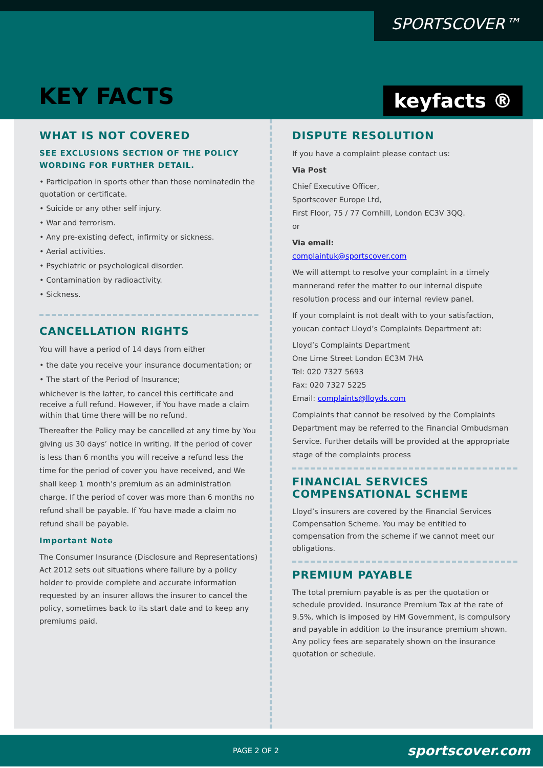SPORTSCOVER™
KEY FACTS keyfacts ®
WHAT IS NOT COVERED
SEE EXCLUSIONS SECTION OF THE POLICY WORDING FOR FURTHER DETAIL.
• Participation in sports other than those nominatedin the quotation or certificate.
• Suicide or any other self injury.
• War and terrorism.
• Any pre-existing defect, infirmity or sickness.
• Aerial activities.
• Psychiatric or psychological disorder.
• Contamination by radioactivity.
• Sickness.
CANCELLATION RIGHTS
You will have a period of 14 days from either
• the date you receive your insurance documentation; or
• The start of the Period of Insurance;
whichever is the latter, to cancel this certificate and receive a full refund. However, if You have made a claim within that time there will be no refund.
Thereafter the Policy may be cancelled at any time by You giving us 30 days’ notice in writing. If the period of cover is less than 6 months you will receive a refund less the time for the period of cover you have received, and We shall keep 1 month’s premium as an administration charge. If the period of cover was more than 6 months no refund shall be payable. If You have made a claim no refund shall be payable.
Important Note
The Consumer Insurance (Disclosure and Representations) Act 2012 sets out situations where failure by a policy holder to provide complete and accurate information requested by an insurer allows the insurer to cancel the policy, sometimes back to its start date and to keep any premiums paid.
DISPUTE RESOLUTION
If you have a complaint please contact us:
Via Post
Chief Executive Officer,
Sportscover Europe Ltd,
First Floor, 75 / 77 Cornhill, London EC3V 3QQ.
or
Via email:
complaintuk@sportscover.com
We will attempt to resolve your complaint in a timely mannerand refer the matter to our internal dispute resolution process and our internal review panel.
If your complaint is not dealt with to your satisfaction, youcan contact Lloyd’s Complaints Department at:
Lloyd’s Complaints Department
One Lime Street London EC3M 7HA
Tel: 020 7327 5693
Fax: 020 7327 5225
Email: complaints@lloyds.com
Complaints that cannot be resolved by the Complaints Department may be referred to the Financial Ombudsman Service. Further details will be provided at the appropriate stage of the complaints process
FINANCIAL SERVICES COMPENSATIONAL SCHEME
Lloyd’s insurers are covered by the Financial Services Compensation Scheme. You may be entitled to compensation from the scheme if we cannot meet our obligations.
PREMIUM PAYABLE
The total premium payable is as per the quotation or schedule provided. Insurance Premium Tax at the rate of 9.5%, which is imposed by HM Government, is compulsory and payable in addition to the insurance premium shown. Any policy fees are separately shown on the insurance quotation or schedule.
PAGE 2 OF 2 sportscover.com